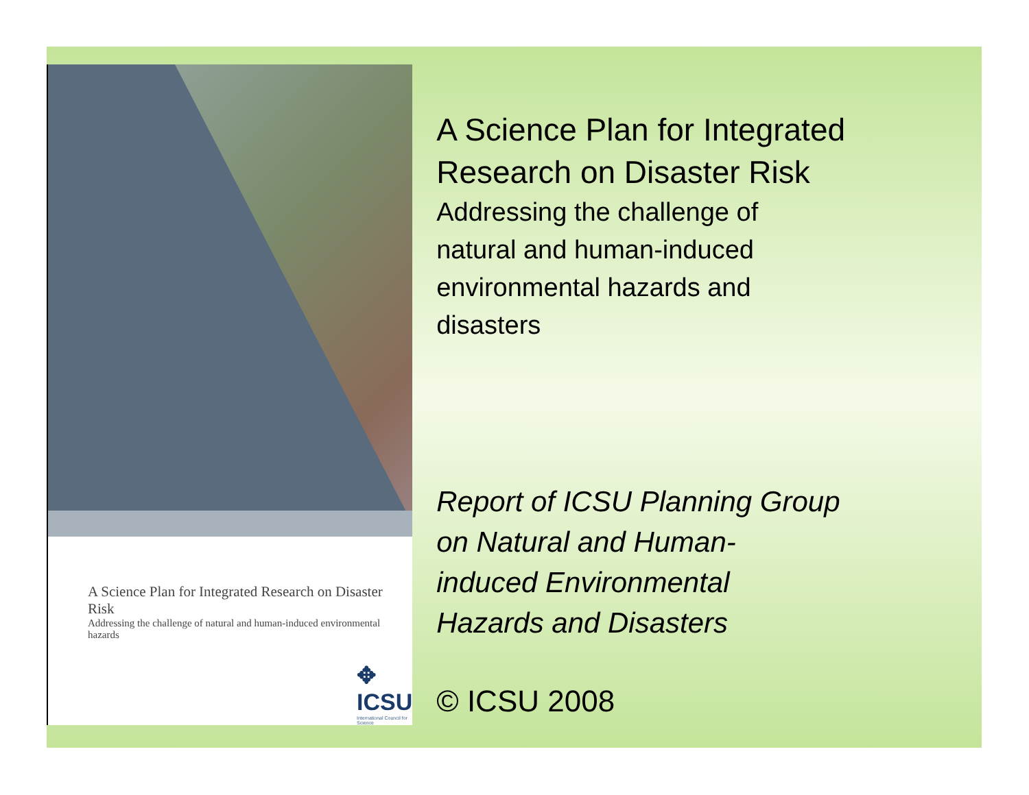A Science Plan for Integrated Research on Disaster Risk
Addressing the challenge of natural and human-induced environmental hazards
✥ ICSU
International Council for Science
A Science Plan for Integrated Research on Disaster Risk
Addressing the challenge of
natural and human-induced
environmental hazards and
disasters
Report of ICSU Planning Group
on Natural and Human-
induced Environmental
Hazards and Disasters
© ICSU 2008